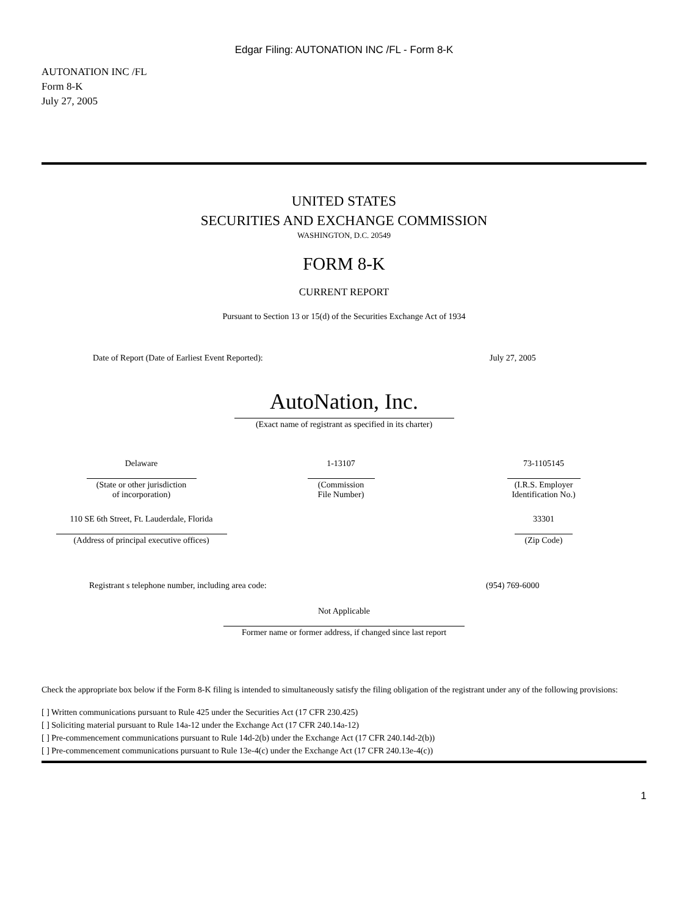Edgar Filing: AUTONATION INC /FL - Form 8-K
AUTONATION INC /FL
Form 8-K
July 27, 2005
UNITED STATES
SECURITIES AND EXCHANGE COMMISSION
WASHINGTON, D.C. 20549
FORM 8-K
CURRENT REPORT
Pursuant to Section 13 or 15(d) of the Securities Exchange Act of 1934
Date of Report (Date of Earliest Event Reported): July 27, 2005
AutoNation, Inc.
(Exact name of registrant as specified in its charter)
| Delaware (State or other jurisdiction of incorporation) | 1-13107 (Commission File Number) | 73-1105145 (I.R.S. Employer Identification No.) |
| 110 SE 6th Street, Ft. Lauderdale, Florida (Address of principal executive offices) | | 33301 (Zip Code) |
Registrant s telephone number, including area code: (954) 769-6000
Not Applicable
Former name or former address, if changed since last report
Check the appropriate box below if the Form 8-K filing is intended to simultaneously satisfy the filing obligation of the registrant under any of the following provisions:
[ ] Written communications pursuant to Rule 425 under the Securities Act (17 CFR 230.425)
[ ] Soliciting material pursuant to Rule 14a-12 under the Exchange Act (17 CFR 240.14a-12)
[ ] Pre-commencement communications pursuant to Rule 14d-2(b) under the Exchange Act (17 CFR 240.14d-2(b))
[ ] Pre-commencement communications pursuant to Rule 13e-4(c) under the Exchange Act (17 CFR 240.13e-4(c))
1